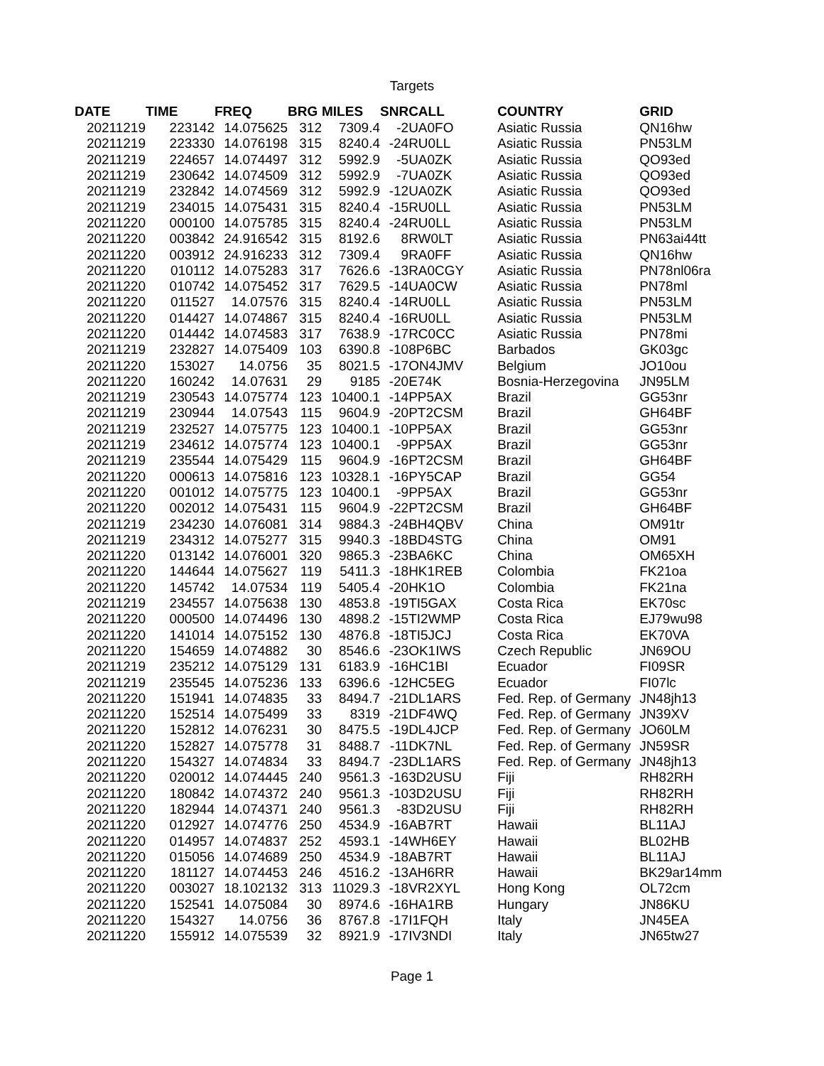Targets
| DATE | TIME | FREQ | BRG | MILES | SNR | CALL | COUNTRY | GRID |
| --- | --- | --- | --- | --- | --- | --- | --- | --- |
| 20211219 | 223142 | 14.075625 | 312 | 7309.4 | -2 | UA0FO | Asiatic Russia | QN16hw |
| 20211219 | 223330 | 14.076198 | 315 | 8240.4 | -24 | RU0LL | Asiatic Russia | PN53LM |
| 20211219 | 224657 | 14.074497 | 312 | 5992.9 | -5 | UA0ZK | Asiatic Russia | QO93ed |
| 20211219 | 230642 | 14.074509 | 312 | 5992.9 | -7 | UA0ZK | Asiatic Russia | QO93ed |
| 20211219 | 232842 | 14.074569 | 312 | 5992.9 | -12 | UA0ZK | Asiatic Russia | QO93ed |
| 20211219 | 234015 | 14.075431 | 315 | 8240.4 | -15 | RU0LL | Asiatic Russia | PN53LM |
| 20211220 | 000100 | 14.075785 | 315 | 8240.4 | -24 | RU0LL | Asiatic Russia | PN53LM |
| 20211220 | 003842 | 24.916542 | 315 | 8192.6 | 8 | RW0LT | Asiatic Russia | PN63ai44tt |
| 20211220 | 003912 | 24.916233 | 312 | 7309.4 | 9 | RA0FF | Asiatic Russia | QN16hw |
| 20211220 | 010112 | 14.075283 | 317 | 7626.6 | -13 | RA0CGY | Asiatic Russia | PN78nl06ra |
| 20211220 | 010742 | 14.075452 | 317 | 7629.5 | -14 | UA0CW | Asiatic Russia | PN78ml |
| 20211220 | 011527 | 14.07576 | 315 | 8240.4 | -14 | RU0LL | Asiatic Russia | PN53LM |
| 20211220 | 014427 | 14.074867 | 315 | 8240.4 | -16 | RU0LL | Asiatic Russia | PN53LM |
| 20211220 | 014442 | 14.074583 | 317 | 7638.9 | -17 | RC0CC | Asiatic Russia | PN78mi |
| 20211219 | 232827 | 14.075409 | 103 | 6390.8 | -10 | 8P6BC | Barbados | GK03gc |
| 20211220 | 153027 | 14.0756 | 35 | 8021.5 | -17 | ON4JMV | Belgium | JO10ou |
| 20211220 | 160242 | 14.07631 | 29 | 9185 | -20 | E74K | Bosnia-Herzegovina | JN95LM |
| 20211219 | 230543 | 14.075774 | 123 | 10400.1 | -14 | PP5AX | Brazil | GG53nr |
| 20211219 | 230944 | 14.07543 | 115 | 9604.9 | -20 | PT2CSM | Brazil | GH64BF |
| 20211219 | 232527 | 14.075775 | 123 | 10400.1 | -10 | PP5AX | Brazil | GG53nr |
| 20211219 | 234612 | 14.075774 | 123 | 10400.1 | -9 | PP5AX | Brazil | GG53nr |
| 20211219 | 235544 | 14.075429 | 115 | 9604.9 | -16 | PT2CSM | Brazil | GH64BF |
| 20211220 | 000613 | 14.075816 | 123 | 10328.1 | -16 | PY5CAP | Brazil | GG54 |
| 20211220 | 001012 | 14.075775 | 123 | 10400.1 | -9 | PP5AX | Brazil | GG53nr |
| 20211220 | 002012 | 14.075431 | 115 | 9604.9 | -22 | PT2CSM | Brazil | GH64BF |
| 20211219 | 234230 | 14.076081 | 314 | 9884.3 | -24 | BH4QBV | China | OM91tr |
| 20211219 | 234312 | 14.075277 | 315 | 9940.3 | -18 | BD4STG | China | OM91 |
| 20211220 | 013142 | 14.076001 | 320 | 9865.3 | -23 | BA6KC | China | OM65XH |
| 20211220 | 144644 | 14.075627 | 119 | 5411.3 | -18 | HK1REB | Colombia | FK21oa |
| 20211220 | 145742 | 14.07534 | 119 | 5405.4 | -20 | HK1O | Colombia | FK21na |
| 20211219 | 234557 | 14.075638 | 130 | 4853.8 | -19 | TI5GAX | Costa Rica | EK70sc |
| 20211220 | 000500 | 14.074496 | 130 | 4898.2 | -15 | TI2WMP | Costa Rica | EJ79wu98 |
| 20211220 | 141014 | 14.075152 | 130 | 4876.8 | -18 | TI5JCJ | Costa Rica | EK70VA |
| 20211220 | 154659 | 14.074882 | 30 | 8546.6 | -23 | OK1IWS | Czech Republic | JN69OU |
| 20211219 | 235212 | 14.075129 | 131 | 6183.9 | -16 | HC1BI | Ecuador | FI09SR |
| 20211219 | 235545 | 14.075236 | 133 | 6396.6 | -12 | HC5EG | Ecuador | FI07lc |
| 20211220 | 151941 | 14.074835 | 33 | 8494.7 | -21 | DL1ARS | Fed. Rep. of Germany | JN48jh13 |
| 20211220 | 152514 | 14.075499 | 33 | 8319 | -21 | DF4WQ | Fed. Rep. of Germany | JN39XV |
| 20211220 | 152812 | 14.076231 | 30 | 8475.5 | -19 | DL4JCP | Fed. Rep. of Germany | JO60LM |
| 20211220 | 152827 | 14.075778 | 31 | 8488.7 | -11 | DK7NL | Fed. Rep. of Germany | JN59SR |
| 20211220 | 154327 | 14.074834 | 33 | 8494.7 | -23 | DL1ARS | Fed. Rep. of Germany | JN48jh13 |
| 20211220 | 020012 | 14.074445 | 240 | 9561.3 | -16 | 3D2USU | Fiji | RH82RH |
| 20211220 | 180842 | 14.074372 | 240 | 9561.3 | -10 | 3D2USU | Fiji | RH82RH |
| 20211220 | 182944 | 14.074371 | 240 | 9561.3 | -8 | 3D2USU | Fiji | RH82RH |
| 20211220 | 012927 | 14.074776 | 250 | 4534.9 | -16 | AB7RT | Hawaii | BL11AJ |
| 20211220 | 014957 | 14.074837 | 252 | 4593.1 | -14 | WH6EY | Hawaii | BL02HB |
| 20211220 | 015056 | 14.074689 | 250 | 4534.9 | -18 | AB7RT | Hawaii | BL11AJ |
| 20211220 | 181127 | 14.074453 | 246 | 4516.2 | -13 | AH6RR | Hawaii | BK29ar14mm |
| 20211220 | 003027 | 18.102132 | 313 | 11029.3 | -18 | VR2XYL | Hong Kong | OL72cm |
| 20211220 | 152541 | 14.075084 | 30 | 8974.6 | -16 | HA1RB | Hungary | JN86KU |
| 20211220 | 154327 | 14.0756 | 36 | 8767.8 | -17 | I1FQH | Italy | JN45EA |
| 20211220 | 155912 | 14.075539 | 32 | 8921.9 | -17 | IV3NDI | Italy | JN65tw27 |
Page 1